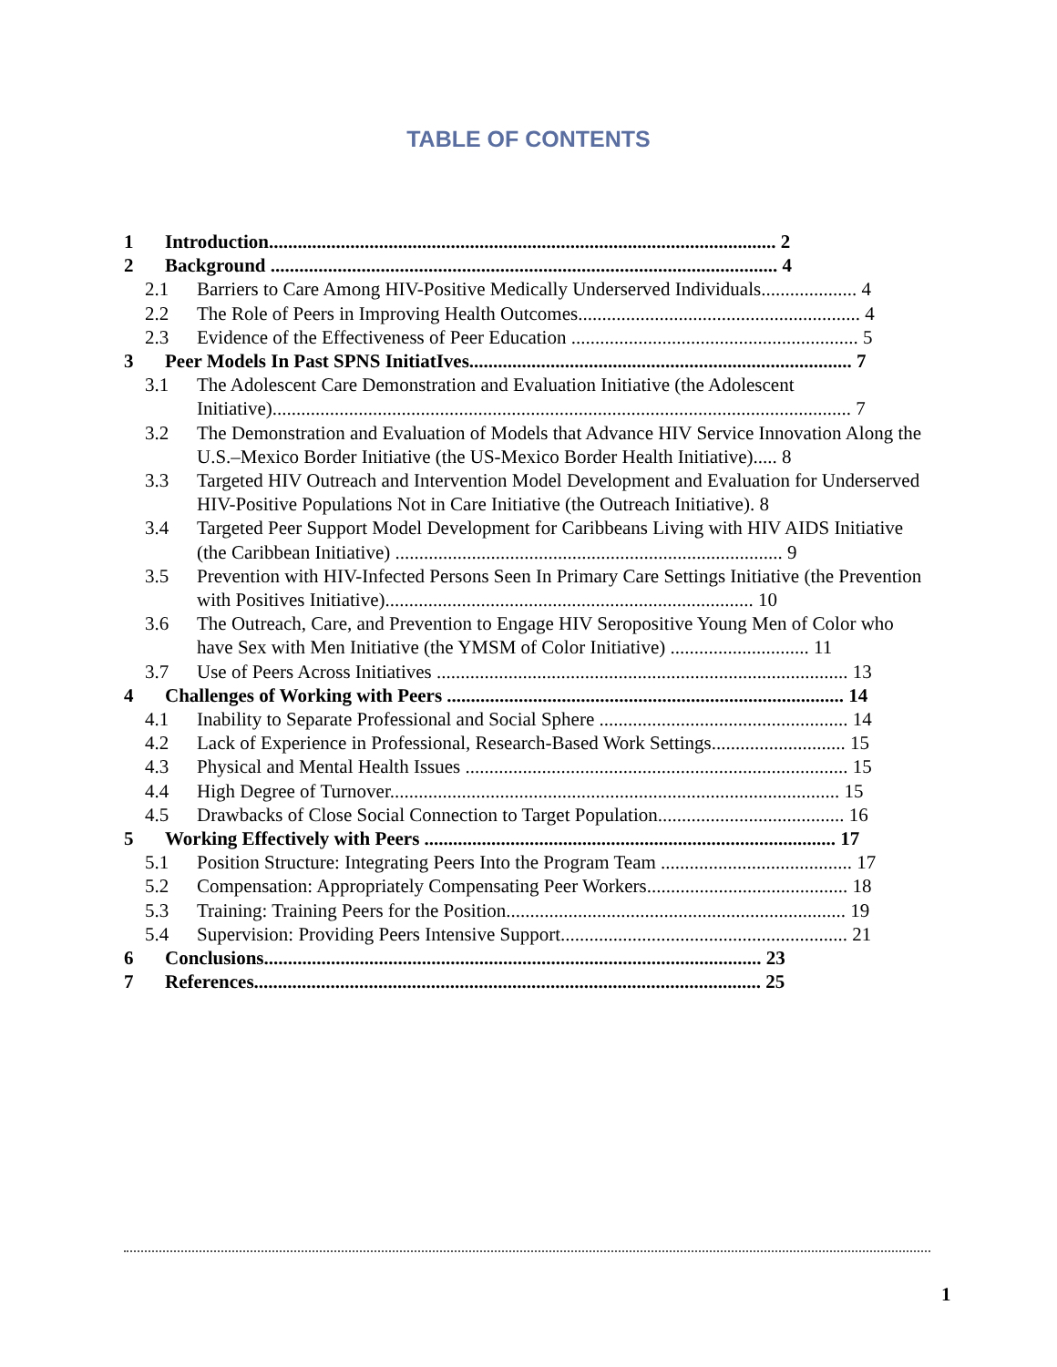TABLE OF CONTENTS
1 Introduction.......................................................................................................... 2
2 Background .......................................................................................................... 4
2.1 Barriers to Care Among HIV-Positive Medically Underserved Individuals.................... 4
2.2 The Role of Peers in Improving Health Outcomes........................................................... 4
2.3 Evidence of the Effectiveness of Peer Education ............................................................ 5
3 Peer Models In Past SPNS InitiatIves................................................................................ 7
3.1 The Adolescent Care Demonstration and Evaluation Initiative (the Adolescent Initiative)......................................................................................................................... 7
3.2 The Demonstration and Evaluation of Models that Advance HIV Service Innovation Along the U.S.–Mexico Border Initiative (the US-Mexico Border Health Initiative)..... 8
3.3 Targeted HIV Outreach and Intervention Model Development and Evaluation for Underserved HIV-Positive Populations Not in Care Initiative (the Outreach Initiative). 8
3.4 Targeted Peer Support Model Development for Caribbeans Living with HIV AIDS Initiative (the Caribbean Initiative) ................................................................................. 9
3.5 Prevention with HIV-Infected Persons Seen In Primary Care Settings Initiative (the Prevention with Positives Initiative)............................................................................. 10
3.6 The Outreach, Care, and Prevention to Engage HIV Seropositive Young Men of Color who have Sex with Men Initiative (the YMSM of Color Initiative) ............................. 11
3.7 Use of Peers Across Initiatives ...................................................................................... 13
4 Challenges of Working with Peers ................................................................................... 14
4.1 Inability to Separate Professional and Social Sphere .................................................... 14
4.2 Lack of Experience in Professional, Research-Based Work Settings............................ 15
4.3 Physical and Mental Health Issues ................................................................................ 15
4.4 High Degree of Turnover.............................................................................................. 15
4.5 Drawbacks of Close Social Connection to Target Population....................................... 16
5 Working Effectively with Peers ...................................................................................... 17
5.1 Position Structure: Integrating Peers Into the Program Team ........................................ 17
5.2 Compensation: Appropriately Compensating Peer Workers.......................................... 18
5.3 Training: Training Peers for the Position....................................................................... 19
5.4 Supervision: Providing Peers Intensive Support............................................................ 21
6 Conclusions........................................................................................................ 23
7 References.......................................................................................................... 25
1